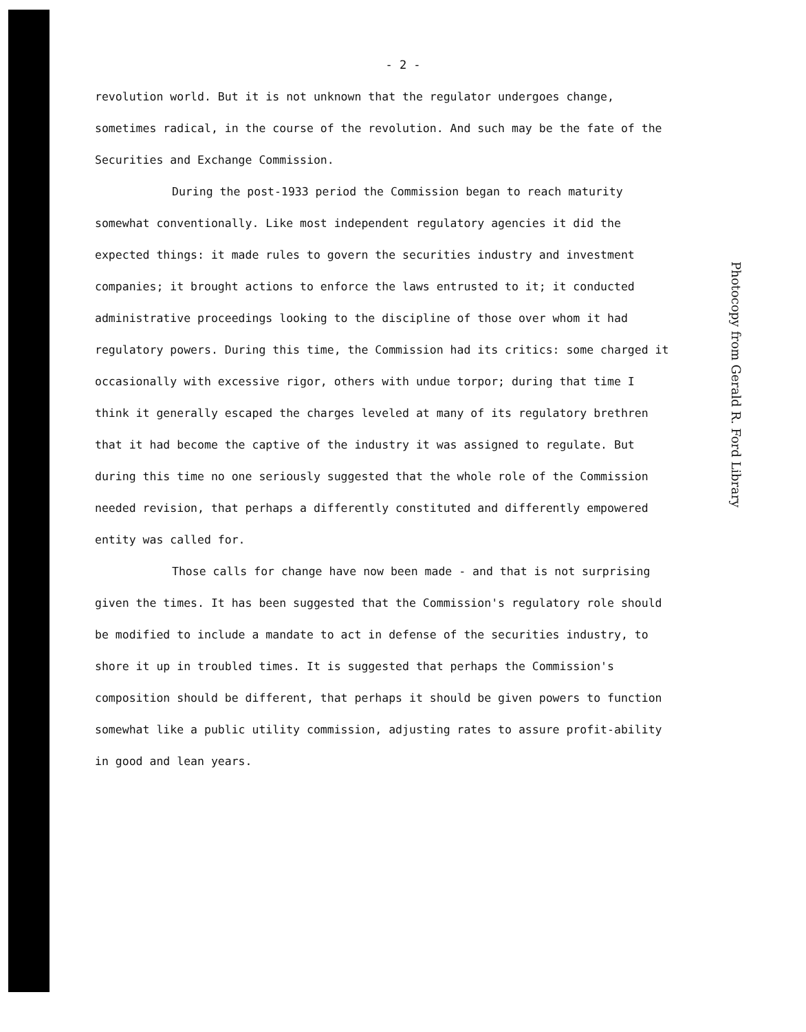- 2 -
revolution world. But it is not unknown that the regulator undergoes change, sometimes radical, in the course of the revolution. And such may be the fate of the Securities and Exchange Commission.
During the post-1933 period the Commission began to reach maturity somewhat conventionally. Like most independent regulatory agencies it did the expected things: it made rules to govern the securities industry and investment companies; it brought actions to enforce the laws entrusted to it; it conducted administrative proceedings looking to the discipline of those over whom it had regulatory powers. During this time, the Commission had its critics: some charged it occasionally with excessive rigor, others with undue torpor; during that time I think it generally escaped the charges leveled at many of its regulatory brethren that it had become the captive of the industry it was assigned to regulate. But during this time no one seriously suggested that the whole role of the Commission needed revision, that perhaps a differently constituted and differently empowered entity was called for.
Those calls for change have now been made - and that is not surprising given the times. It has been suggested that the Commission's regulatory role should be modified to include a mandate to act in defense of the securities industry, to shore it up in troubled times. It is suggested that perhaps the Commission's composition should be different, that perhaps it should be given powers to function somewhat like a public utility commission, adjusting rates to assure profit-ability in good and lean years.
Photocopy from Gerald R. Ford Library